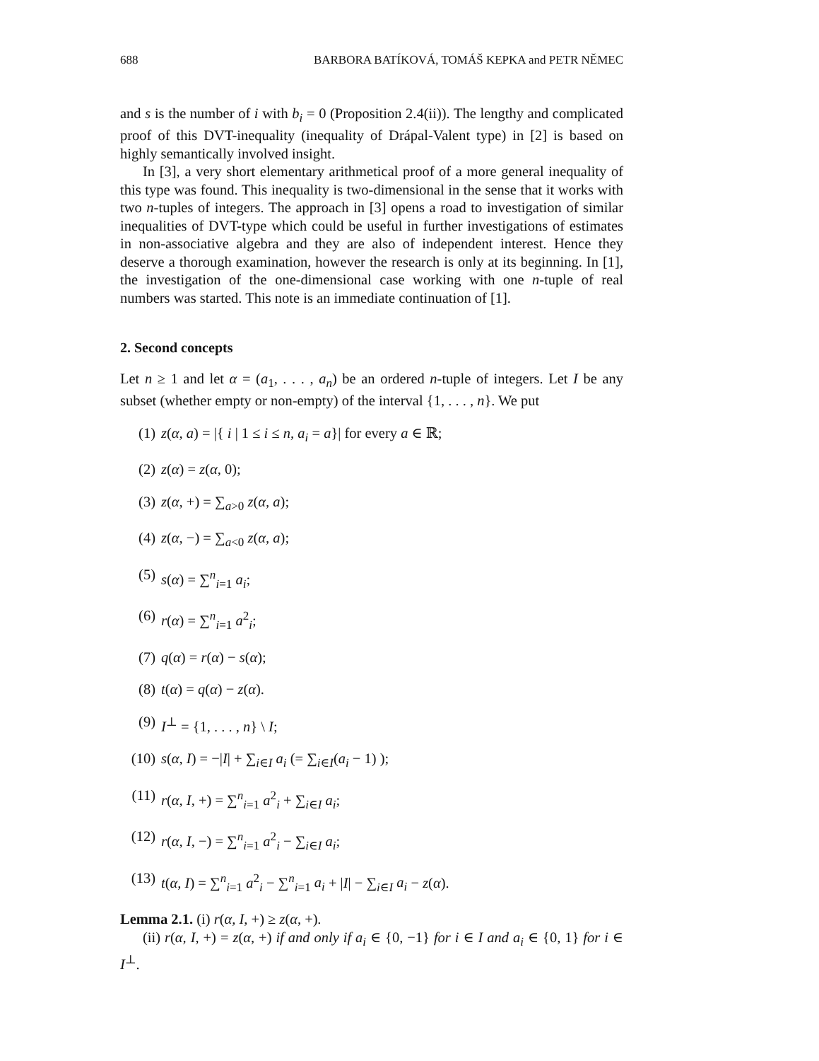688 BARBORA BATÍKOVÁ, TOMÁŠ KEPKA and PETR NĚMEC
and s is the number of i with b<sub>i</sub> = 0 (Proposition 2.4(ii)). The lengthy and complicated proof of this DVT-inequality (inequality of Drápal-Valent type) in [2] is based on highly semantically involved insight.
In [3], a very short elementary arithmetical proof of a more general inequality of this type was found. This inequality is two-dimensional in the sense that it works with two n-tuples of integers. The approach in [3] opens a road to investigation of similar inequalities of DVT-type which could be useful in further investigations of estimates in non-associative algebra and they are also of independent interest. Hence they deserve a thorough examination, however the research is only at its beginning. In [1], the investigation of the one-dimensional case working with one n-tuple of real numbers was started. This note is an immediate continuation of [1].
2. Second concepts
Let n ≥ 1 and let α = (a<sub>1</sub>, . . . , a<sub>n</sub>) be an ordered n-tuple of integers. Let I be any subset (whether empty or non-empty) of the interval {1, . . . , n}. We put
(1) z(α, a) = |{ i | 1 ≤ i ≤ n, a<sub>i</sub> = a}| for every a ∈ ℝ;
(2) z(α) = z(α, 0);
(3) z(α, +) = ∑<sub>a>0</sub> z(α, a);
(4) z(α, −) = ∑<sub>a<0</sub> z(α, a);
(5) s(α) = ∑<sup>n</sup><sub>i=1</sub> a<sub>i</sub>;
(6) r(α) = ∑<sup>n</sup><sub>i=1</sub> a<sup>2</sup><sub>i</sub>;
(7) q(α) = r(α) − s(α);
(8) t(α) = q(α) − z(α).
(9) I<sup>⊥</sup> = {1, . . . , n} \ I;
(10) s(α, I) = −|I| + ∑<sub>i∈I</sub> a<sub>i</sub> (= ∑<sub>i∈I</sub>(a<sub>i</sub> − 1) );
(11) r(α, I, +) = ∑<sup>n</sup><sub>i=1</sub> a<sup>2</sup><sub>i</sub> + ∑<sub>i∈I</sub> a<sub>i</sub>;
(12) r(α, I, −) = ∑<sup>n</sup><sub>i=1</sub> a<sup>2</sup><sub>i</sub> − ∑<sub>i∈I</sub> a<sub>i</sub>;
(13) t(α, I) = ∑<sup>n</sup><sub>i=1</sub> a<sup>2</sup><sub>i</sub> − ∑<sup>n</sup><sub>i=1</sub> a<sub>i</sub> + |I| − ∑<sub>i∈I</sub> a<sub>i</sub> − z(α).
Lemma 2.1. (i) r(α, I, +) ≥ z(α, +).
(ii) r(α, I, +) = z(α, +) if and only if a<sub>i</sub> ∈ {0, −1} for i ∈ I and a<sub>i</sub> ∈ {0, 1} for i ∈ I<sup>⊥</sup>.